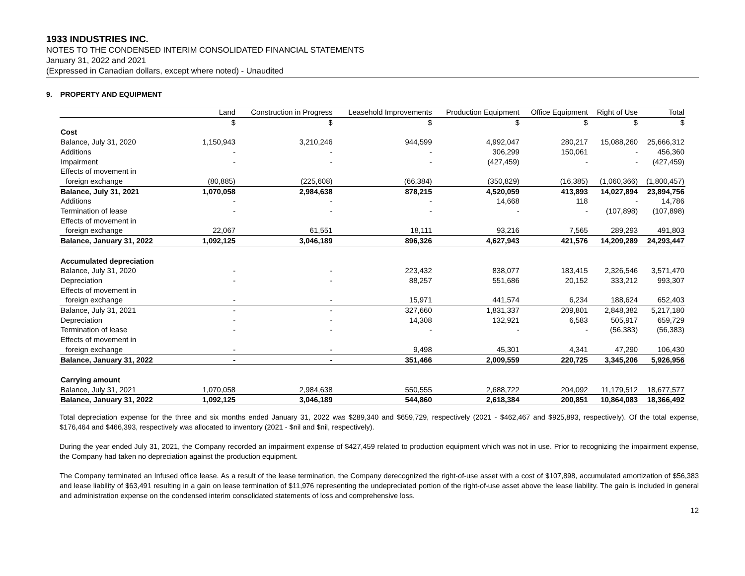1933 INDUSTRIES INC.
NOTES TO THE CONDENSED INTERIM CONSOLIDATED FINANCIAL STATEMENTS
January 31, 2022 and 2021
(Expressed in Canadian dollars, except where noted) - Unaudited
9. PROPERTY AND EQUIPMENT
| | Land | Construction in Progress | Leasehold Improvements | Production Equipment | Office Equipment | Right of Use | Total |
| --- | --- | --- | --- | --- | --- | --- | --- |
| | $ | $ | $ | $ | $ | $ | $ |
| Cost | | | | | | | |
| Balance, July 31, 2020 | 1,150,943 | 3,210,246 | 944,599 | 4,992,047 | 280,217 | 15,088,260 | 25,666,312 |
| Additions | - | - | - | 306,299 | 150,061 | - | 456,360 |
| Impairment | - | - | - | (427,459) | - | - | (427,459) |
| Effects of movement in | | | | | | | |
| foreign exchange | (80,885) | (225,608) | (66,384) | (350,829) | (16,385) | (1,060,366) | (1,800,457) |
| Balance, July 31, 2021 | 1,070,058 | 2,984,638 | 878,215 | 4,520,059 | 413,893 | 14,027,894 | 23,894,756 |
| Additions | - | - | - | 14,668 | 118 | - | 14,786 |
| Termination of lease | - | - | - | - | - | (107,898) | (107,898) |
| Effects of movement in | | | | | | | |
| foreign exchange | 22,067 | 61,551 | 18,111 | 93,216 | 7,565 | 289,293 | 491,803 |
| Balance, January 31, 2022 | 1,092,125 | 3,046,189 | 896,326 | 4,627,943 | 421,576 | 14,209,289 | 24,293,447 |
| Accumulated depreciation | | | | | | | |
| Balance, July 31, 2020 | - | - | 223,432 | 838,077 | 183,415 | 2,326,546 | 3,571,470 |
| Depreciation | - | - | 88,257 | 551,686 | 20,152 | 333,212 | 993,307 |
| Effects of movement in | | | | | | | |
| foreign exchange | - | - | 15,971 | 441,574 | 6,234 | 188,624 | 652,403 |
| Balance, July 31, 2021 | - | - | 327,660 | 1,831,337 | 209,801 | 2,848,382 | 5,217,180 |
| Depreciation | - | - | 14,308 | 132,921 | 6,583 | 505,917 | 659,729 |
| Termination of lease | - | - | - | - | - | (56,383) | (56,383) |
| Effects of movement in | | | | | | | |
| foreign exchange | - | - | 9,498 | 45,301 | 4,341 | 47,290 | 106,430 |
| Balance, January 31, 2022 | - | - | 351,466 | 2,009,559 | 220,725 | 3,345,206 | 5,926,956 |
| Carrying amount | | | | | | | |
| Balance, July 31, 2021 | 1,070,058 | 2,984,638 | 550,555 | 2,688,722 | 204,092 | 11,179,512 | 18,677,577 |
| Balance, January 31, 2022 | 1,092,125 | 3,046,189 | 544,860 | 2,618,384 | 200,851 | 10,864,083 | 18,366,492 |
Total depreciation expense for the three and six months ended January 31, 2022 was $289,340 and $659,729, respectively (2021 - $462,467 and $925,893, respectively). Of the total expense, $176,464 and $466,393, respectively was allocated to inventory (2021 - $nil and $nil, respectively).
During the year ended July 31, 2021, the Company recorded an impairment expense of $427,459 related to production equipment which was not in use. Prior to recognizing the impairment expense, the Company had taken no depreciation against the production equipment.
The Company terminated an Infused office lease. As a result of the lease termination, the Company derecognized the right-of-use asset with a cost of $107,898, accumulated amortization of $56,383 and lease liability of $63,491 resulting in a gain on lease termination of $11,976 representing the undepreciated portion of the right-of-use asset above the lease liability. The gain is included in general and administration expense on the condensed interim consolidated statements of loss and comprehensive loss.
12